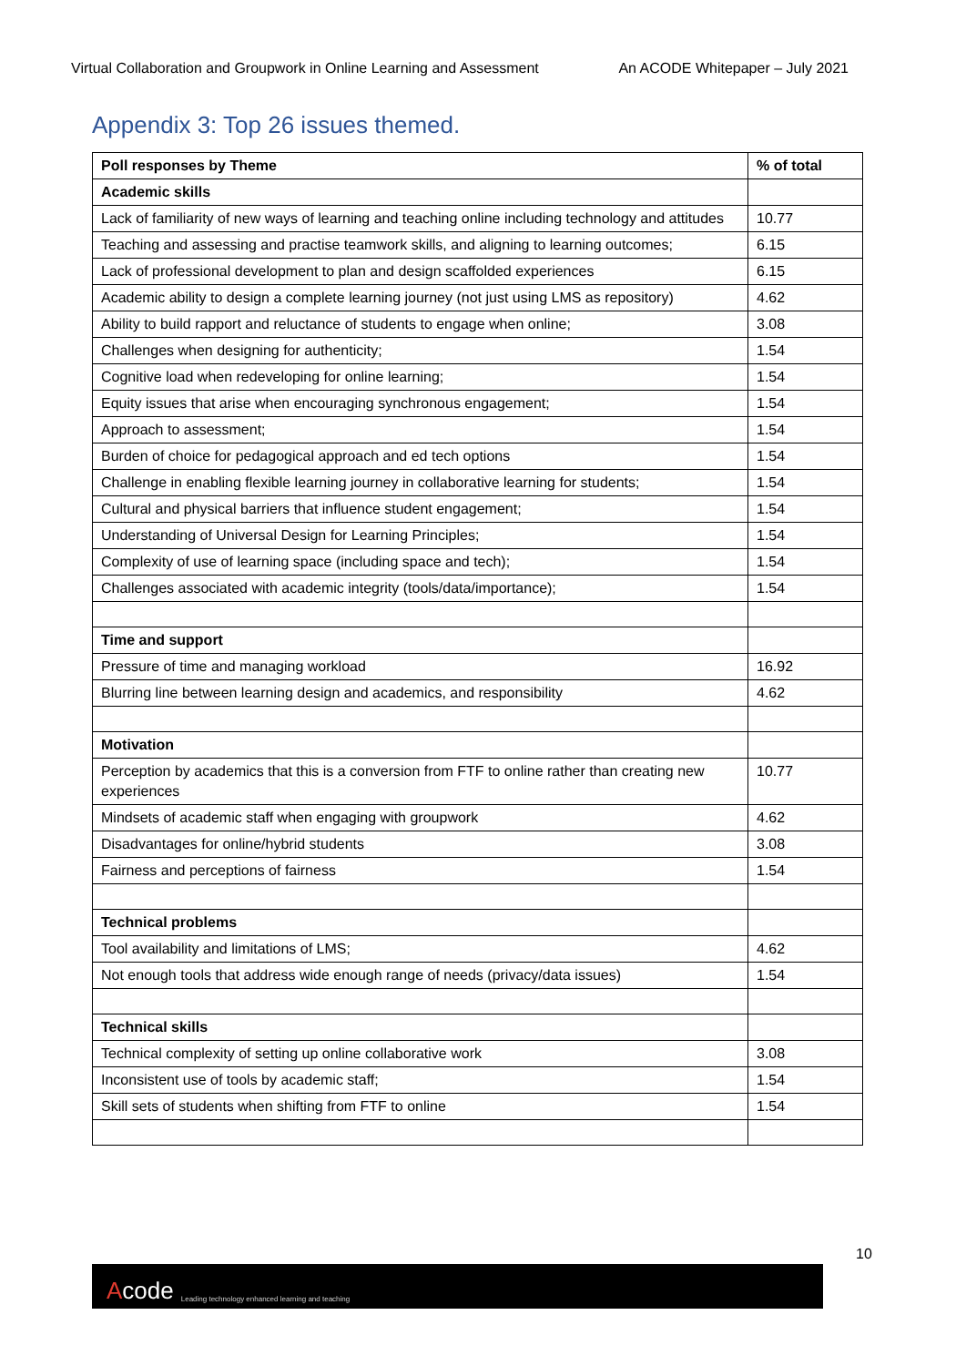Virtual Collaboration and Groupwork in Online Learning and Assessment An ACODE Whitepaper – July 2021
Appendix 3: Top 26 issues themed.
| Poll responses by Theme | % of total |
| --- | --- |
| Academic skills | |
| Lack of familiarity of new ways of learning and teaching online including technology and attitudes | 10.77 |
| Teaching and assessing and practise teamwork skills, and aligning to learning outcomes; | 6.15 |
| Lack of professional development to plan and design scaffolded experiences | 6.15 |
| Academic ability to design a complete learning journey (not just using LMS as repository) | 4.62 |
| Ability to build rapport and reluctance of students to engage when online; | 3.08 |
| Challenges when designing for authenticity; | 1.54 |
| Cognitive load when redeveloping for online learning; | 1.54 |
| Equity issues that arise when encouraging synchronous engagement; | 1.54 |
| Approach to assessment; | 1.54 |
| Burden of choice for pedagogical approach and ed tech options | 1.54 |
| Challenge in enabling flexible learning journey in collaborative learning for students; | 1.54 |
| Cultural and physical barriers that influence student engagement; | 1.54 |
| Understanding of Universal Design for Learning Principles; | 1.54 |
| Complexity of use of learning space (including space and tech); | 1.54 |
| Challenges associated with academic integrity (tools/data/importance); | 1.54 |
| Time and support | |
| Pressure of time and managing workload | 16.92 |
| Blurring line between learning design and academics, and responsibility | 4.62 |
| Motivation | |
| Perception by academics that this is a conversion from FTF to online rather than creating new experiences | 10.77 |
| Mindsets of academic staff when engaging with groupwork | 4.62 |
| Disadvantages for online/hybrid students | 3.08 |
| Fairness and perceptions of fairness | 1.54 |
| Technical problems | |
| Tool availability and limitations of LMS; | 4.62 |
| Not enough tools that address wide enough range of needs (privacy/data issues) | 1.54 |
| Technical skills | |
| Technical complexity of setting up online collaborative work | 3.08 |
| Inconsistent use of tools by academic staff; | 1.54 |
| Skill sets of students when shifting from FTF to online | 1.54 |
10
Acode Leading technology enhanced learning and teaching